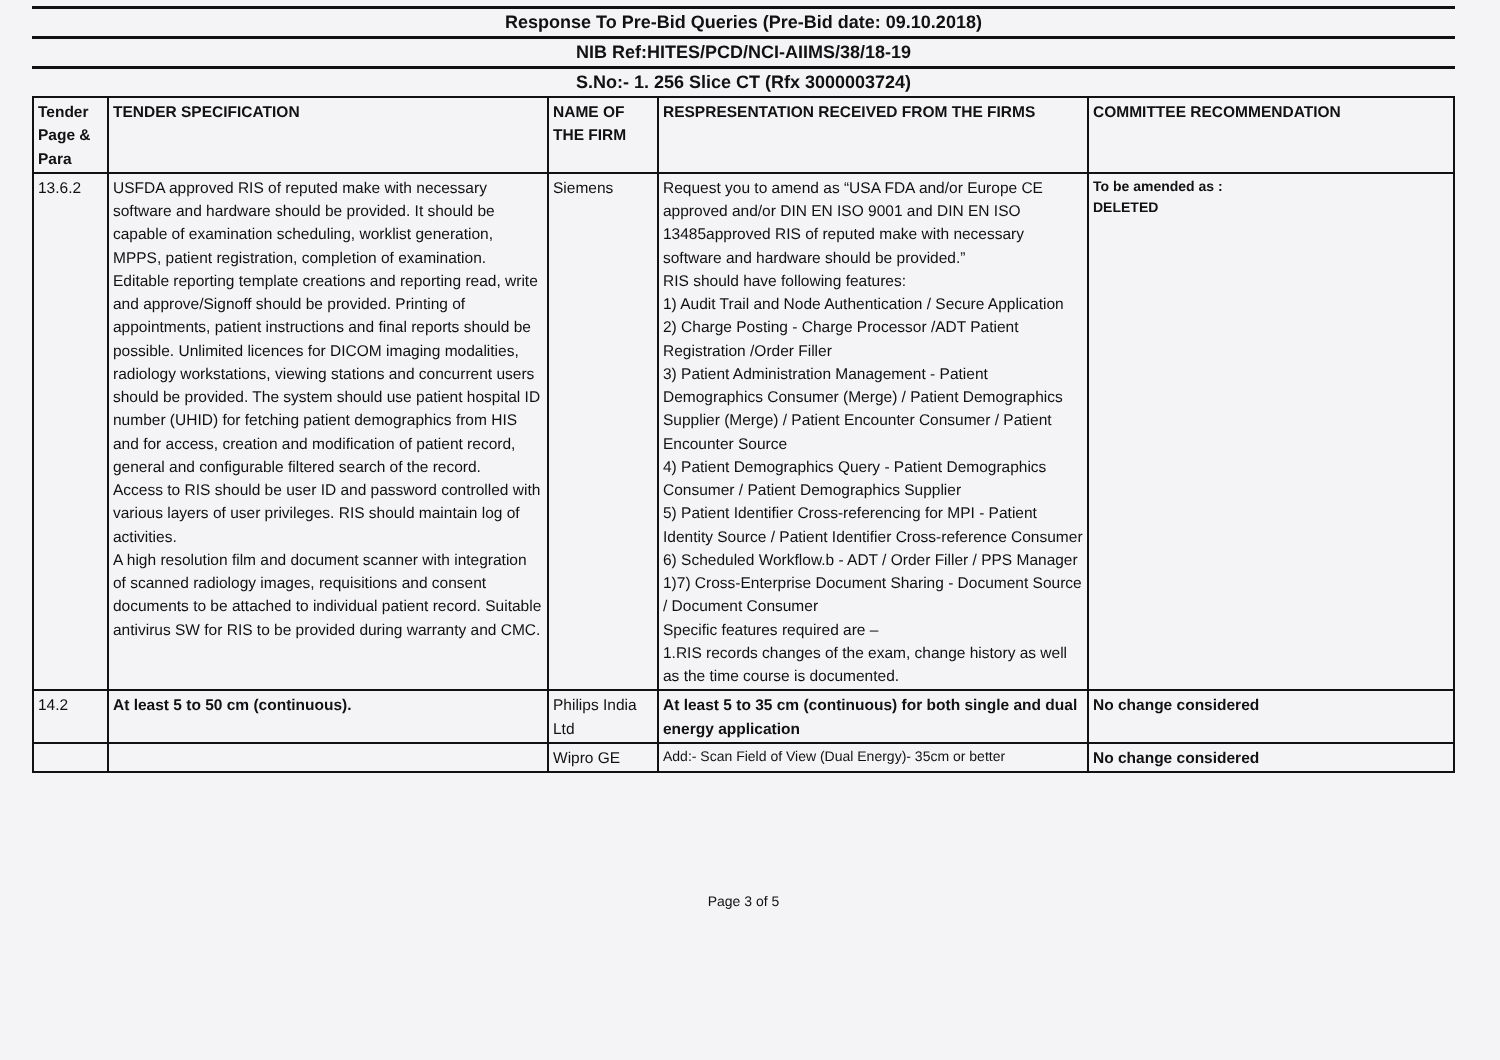Response To Pre-Bid Queries (Pre-Bid date: 09.10.2018)
NIB Ref:HITES/PCD/NCI-AIIMS/38/18-19
S.No:- 1. 256 Slice CT (Rfx 3000003724)
| Tender Page & Para | TENDER SPECIFICATION | NAME OF THE FIRM | RESPRESENTATION RECEIVED FROM THE FIRMS | COMMITTEE RECOMMENDATION |
| --- | --- | --- | --- | --- |
| 13.6.2 | USFDA approved RIS of reputed make with necessary software and hardware should be provided. It should be capable of examination scheduling, worklist generation, MPPS, patient registration, completion of examination. Editable reporting template creations and reporting read, write and approve/Signoff should be provided. Printing of appointments, patient instructions and final reports should be possible. Unlimited licences for DICOM imaging modalities, radiology workstations, viewing stations and concurrent users should be provided. The system should use patient hospital ID number (UHID) for fetching patient demographics from HIS and for access, creation and modification of patient record, general and configurable filtered search of the record. Access to RIS should be user ID and password controlled with various layers of user privileges. RIS should maintain log of activities. A high resolution film and document scanner with integration of scanned radiology images, requisitions and consent documents to be attached to individual patient record. Suitable antivirus SW for RIS to be provided during warranty and CMC. | Siemens | Request you to amend as “USA FDA and/or Europe CE approved and/or DIN EN ISO 9001 and DIN EN ISO 13485approved RIS of reputed make with necessary software and hardware should be provided.” RIS should have following features: 1) Audit Trail and Node Authentication / Secure Application 2) Charge Posting - Charge Processor /ADT Patient Registration /Order Filler 3) Patient Administration Management - Patient Demographics Consumer (Merge) / Patient Demographics Supplier (Merge) / Patient Encounter Consumer / Patient Encounter Source 4) Patient Demographics Query - Patient Demographics Consumer / Patient Demographics Supplier 5) Patient Identifier Cross-referencing for MPI - Patient Identity Source / Patient Identifier Cross-reference Consumer 6) Scheduled Workflow.b - ADT / Order Filler / PPS Manager 1)7) Cross-Enterprise Document Sharing - Document Source / Document Consumer Specific features required are – 1.RIS records changes of the exam, change history as well as the time course is documented. | To be amended as : DELETED |
| 14.2 | At least 5 to 50 cm (continuous). | Philips India Ltd | At least 5 to 35 cm (continuous) for both single and dual energy application | No change considered |
| | | Wipro GE | Add:- Scan Field of View (Dual Energy)- 35cm or better | No change considered |
Page 3 of 5